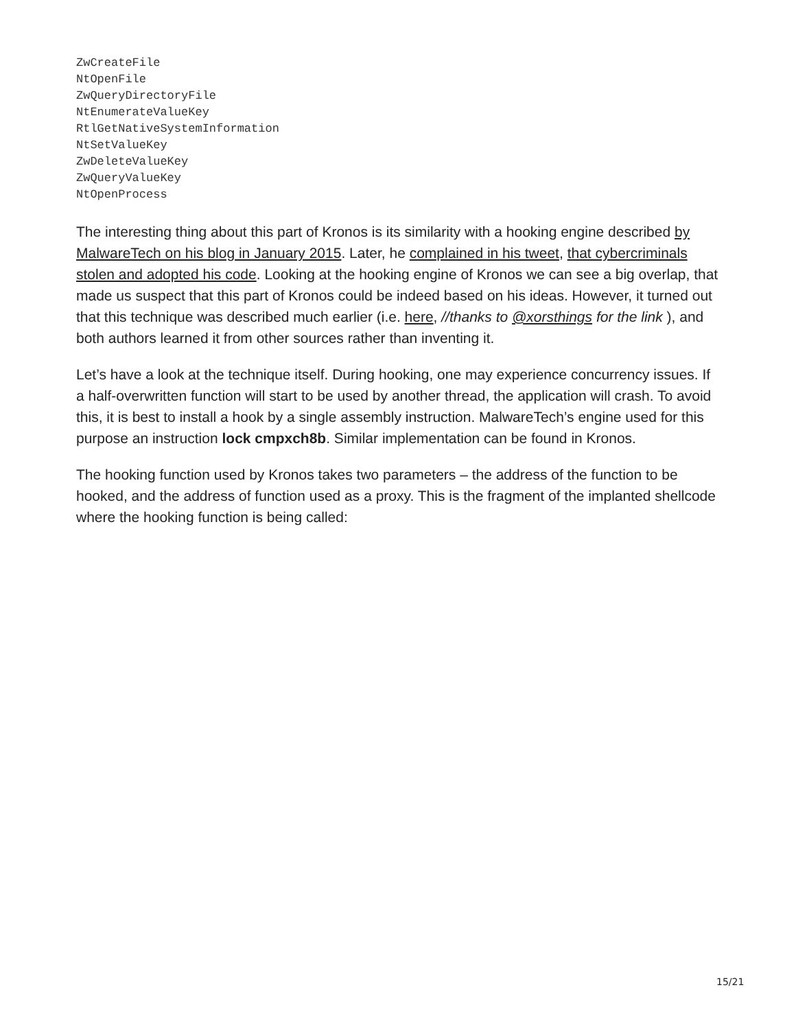ZwCreateFile
NtOpenFile
ZwQueryDirectoryFile
NtEnumerateValueKey
RtlGetNativeSystemInformation
NtSetValueKey
ZwDeleteValueKey
ZwQueryValueKey
NtOpenProcess
The interesting thing about this part of Kronos is its similarity with a hooking engine described by MalwareTech on his blog in January 2015. Later, he complained in his tweet, that cybercriminals stolen and adopted his code. Looking at the hooking engine of Kronos we can see a big overlap, that made us suspect that this part of Kronos could be indeed based on his ideas. However, it turned out that this technique was described much earlier (i.e. here, //thanks to @xorsthings for the link ), and both authors learned it from other sources rather than inventing it.
Let’s have a look at the technique itself. During hooking, one may experience concurrency issues. If a half-overwritten function will start to be used by another thread, the application will crash. To avoid this, it is best to install a hook by a single assembly instruction. MalwareTech’s engine used for this purpose an instruction lock cmpxch8b. Similar implementation can be found in Kronos.
The hooking function used by Kronos takes two parameters – the address of the function to be hooked, and the address of function used as a proxy. This is the fragment of the implanted shellcode where the hooking function is being called:
15/21